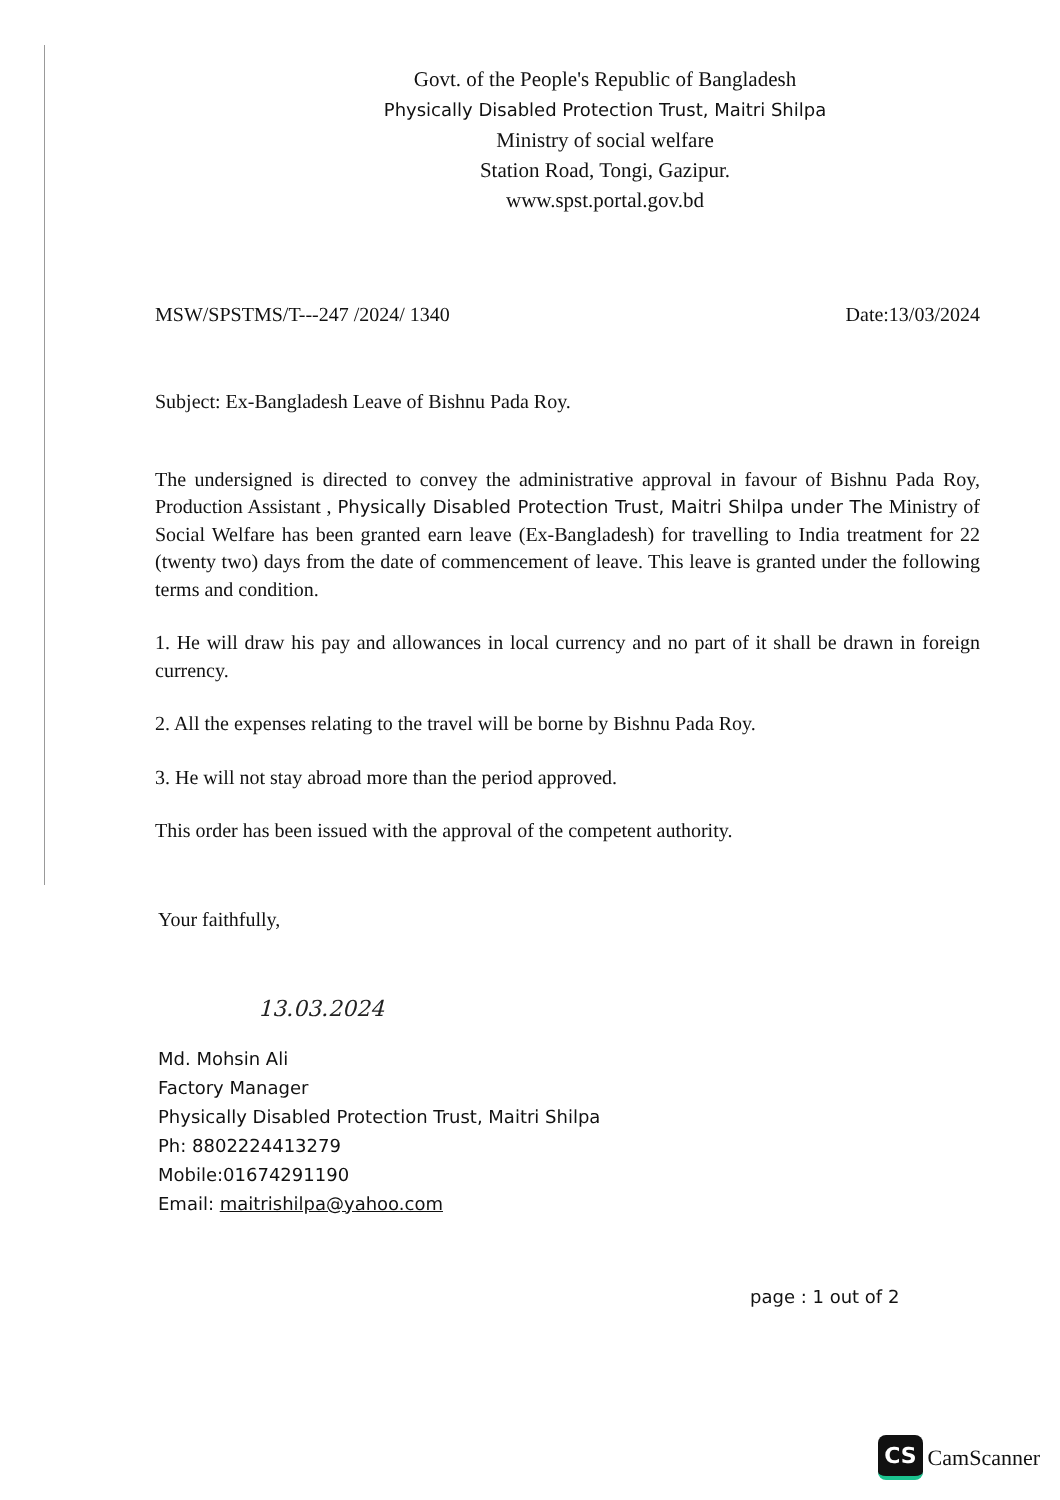Govt. of the People's Republic of Bangladesh
Physically Disabled Protection Trust, Maitri Shilpa
Ministry of social welfare
Station Road, Tongi, Gazipur.
www.spst.portal.gov.bd
MSW/SPSTMS/T---247 /2024/ 1340 Date:13/03/2024
Subject: Ex-Bangladesh Leave of Bishnu Pada Roy.
The undersigned is directed to convey the administrative approval in favour of Bishnu Pada Roy, Production Assistant , Physically Disabled Protection Trust, Maitri Shilpa under The Ministry of Social Welfare has been granted earn leave (Ex-Bangladesh) for travelling to India treatment for 22 (twenty two) days from the date of commencement of leave. This leave is granted under the following terms and condition.
1. He will draw his pay and allowances in local currency and no part of it shall be drawn in foreign currency.
2. All the expenses relating to the travel will be borne by Bishnu Pada Roy.
3. He will not stay abroad more than the period approved.
This order has been issued with the approval of the competent authority.
Your faithfully,
13.03.2024
Md. Mohsin Ali
Factory Manager
Physically Disabled Protection Trust, Maitri Shilpa
Ph: 8802224413279
Mobile:01674291190
Email: maitrishilpa@yahoo.com
page : 1 out of 2
CS CamScanner